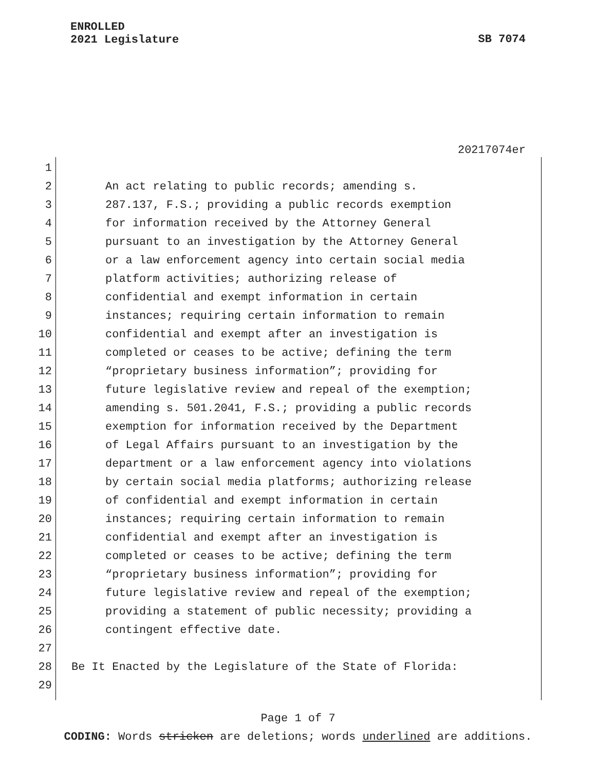ENROLLED
2021 Legislature
SB 7074
20217074er
1
2 An act relating to public records; amending s.
3 287.137, F.S.; providing a public records exemption
4 for information received by the Attorney General
5 pursuant to an investigation by the Attorney General
6 or a law enforcement agency into certain social media
7 platform activities; authorizing release of
8 confidential and exempt information in certain
9 instances; requiring certain information to remain
10 confidential and exempt after an investigation is
11 completed or ceases to be active; defining the term
12 “proprietary business information”; providing for
13 future legislative review and repeal of the exemption;
14 amending s. 501.2041, F.S.; providing a public records
15 exemption for information received by the Department
16 of Legal Affairs pursuant to an investigation by the
17 department or a law enforcement agency into violations
18 by certain social media platforms; authorizing release
19 of confidential and exempt information in certain
20 instances; requiring certain information to remain
21 confidential and exempt after an investigation is
22 completed or ceases to be active; defining the term
23 “proprietary business information”; providing for
24 future legislative review and repeal of the exemption;
25 providing a statement of public necessity; providing a
26 contingent effective date.
27
28 Be It Enacted by the Legislature of the State of Florida:
29
Page 1 of 7
CODING: Words stricken are deletions; words underlined are additions.